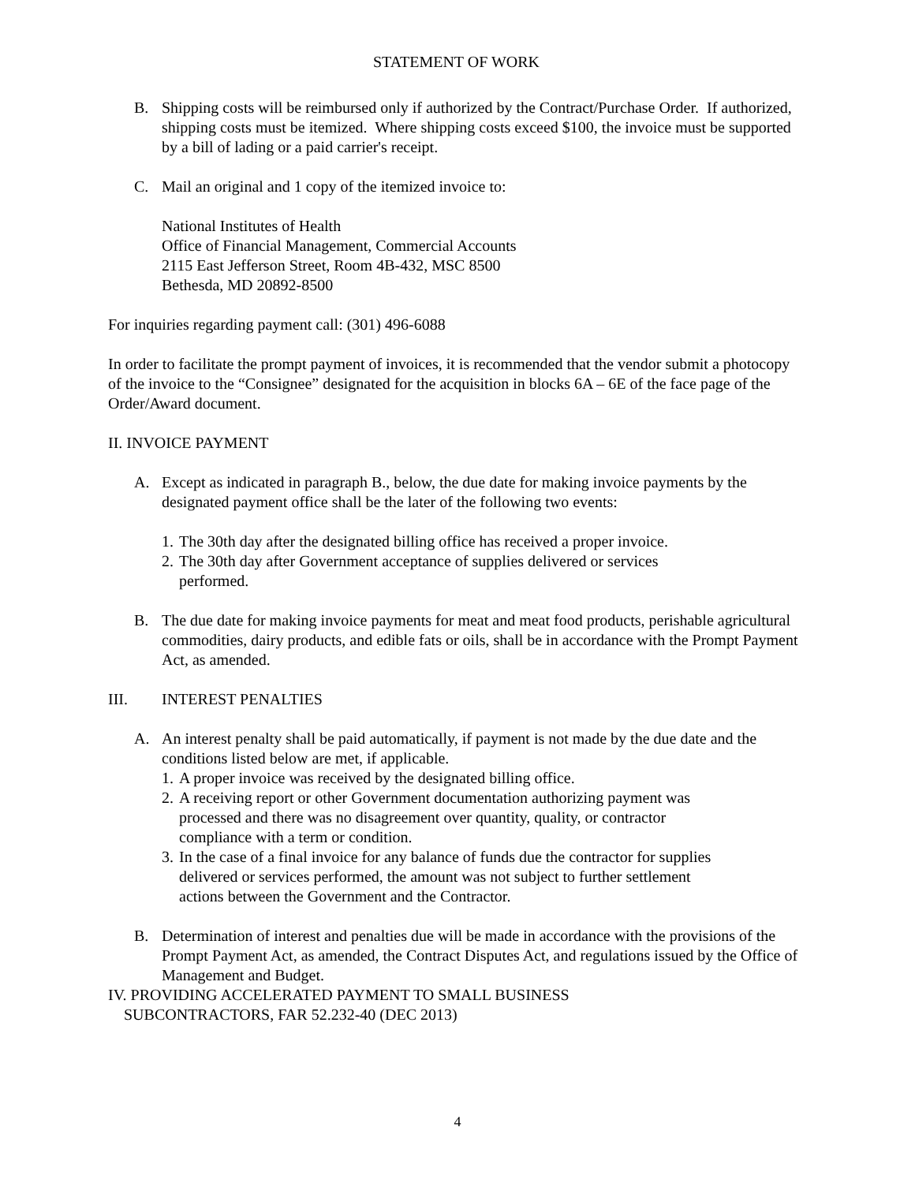STATEMENT OF WORK
B. Shipping costs will be reimbursed only if authorized by the Contract/Purchase Order. If authorized, shipping costs must be itemized. Where shipping costs exceed $100, the invoice must be supported by a bill of lading or a paid carrier's receipt.
C. Mail an original and 1 copy of the itemized invoice to:
National Institutes of Health
Office of Financial Management, Commercial Accounts
2115 East Jefferson Street, Room 4B-432, MSC 8500
Bethesda, MD 20892-8500
For inquiries regarding payment call: (301) 496-6088
In order to facilitate the prompt payment of invoices, it is recommended that the vendor submit a photocopy of the invoice to the “Consignee” designated for the acquisition in blocks 6A – 6E of the face page of the Order/Award document.
II. INVOICE PAYMENT
A. Except as indicated in paragraph B., below, the due date for making invoice payments by the designated payment office shall be the later of the following two events:
1. The 30th day after the designated billing office has received a proper invoice.
2. The 30th day after Government acceptance of supplies delivered or services
performed.
B. The due date for making invoice payments for meat and meat food products, perishable agricultural commodities, dairy products, and edible fats or oils, shall be in accordance with the Prompt Payment Act, as amended.
III. INTEREST PENALTIES
A. An interest penalty shall be paid automatically, if payment is not made by the due date and the conditions listed below are met, if applicable.
1. A proper invoice was received by the designated billing office.
2. A receiving report or other Government documentation authorizing payment was
processed and there was no disagreement over quantity, quality, or contractor
compliance with a term or condition.
3. In the case of a final invoice for any balance of funds due the contractor for supplies
delivered or services performed, the amount was not subject to further settlement
actions between the Government and the Contractor.
B. Determination of interest and penalties due will be made in accordance with the provisions of the Prompt Payment Act, as amended, the Contract Disputes Act, and regulations issued by the Office of Management and Budget.
IV. PROVIDING ACCELERATED PAYMENT TO SMALL BUSINESS
SUBCONTRACTORS, FAR 52.232-40 (DEC 2013)
4